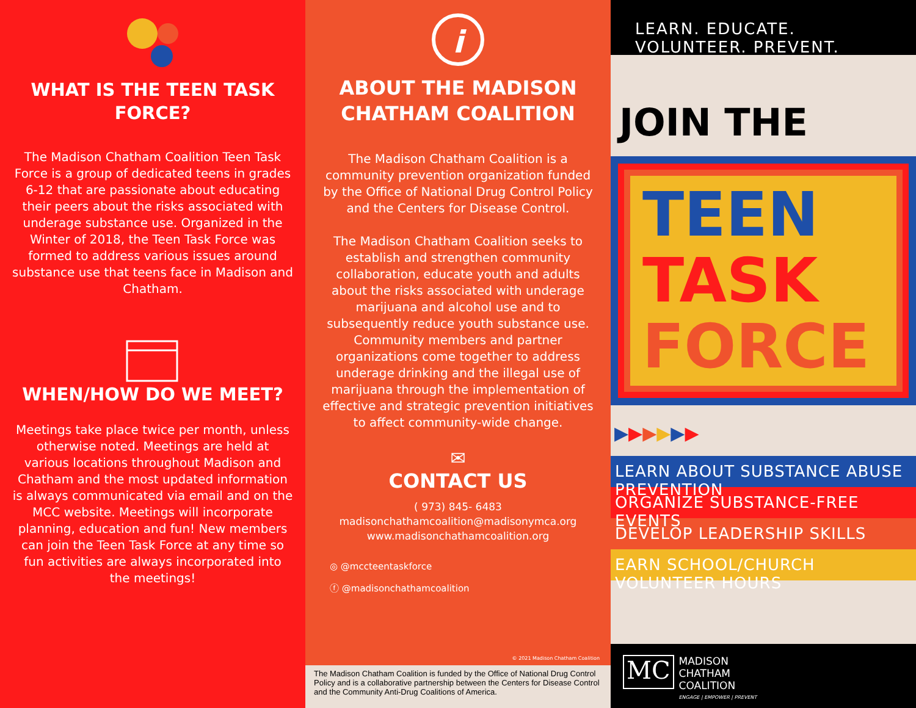WHAT IS THE TEEN TASK FORCE?
The Madison Chatham Coalition Teen Task Force is a group of dedicated teens in grades 6-12 that are passionate about educating their peers about the risks associated with underage substance use. Organized in the Winter of 2018, the Teen Task Force was formed to address various issues around substance use that teens face in Madison and Chatham.
WHEN/HOW DO WE MEET?
Meetings take place twice per month, unless otherwise noted. Meetings are held at various locations throughout Madison and Chatham and the most updated information is always communicated via email and on the MCC website. Meetings will incorporate planning, education and fun! New members can join the Teen Task Force at any time so fun activities are always incorporated into the meetings!
i
ABOUT THE MADISON CHATHAM COALITION
The Madison Chatham Coalition is a community prevention organization funded by the Office of National Drug Control Policy and the Centers for Disease Control.
The Madison Chatham Coalition seeks to establish and strengthen community collaboration, educate youth and adults about the risks associated with underage marijuana and alcohol use and to subsequently reduce youth substance use. Community members and partner organizations come together to address underage drinking and the illegal use of marijuana through the implementation of effective and strategic prevention initiatives to affect community-wide change.
✉
CONTACT US
( 973) 845- 6483
madisonchathamcoalition@madisonymca.org
www.madisonchathamcoalition.org
◎ @mccteentaskforce
ⓕ @madisonchathamcoalition
© 2021 Madison Chatham Coalition
The Madison Chatham Coalition is funded by the Office of National Drug Control Policy and is a collaborative partnership between the Centers for Disease Control and the Community Anti-Drug Coalitions of America.
LEARN. EDUCATE. VOLUNTEER. PREVENT.
JOIN THE
TEEN
TASK
FORCE
▶▶▶▶▶▶
LEARN ABOUT SUBSTANCE ABUSE PREVENTION
ORGANIZE SUBSTANCE-FREE EVENTS
DEVELOP LEADERSHIP SKILLS
EARN SCHOOL/CHURCH VOLUNTEER HOURS
MC
MADISON
CHATHAM
COALITION
ENGAGE | EMPOWER | PREVENT